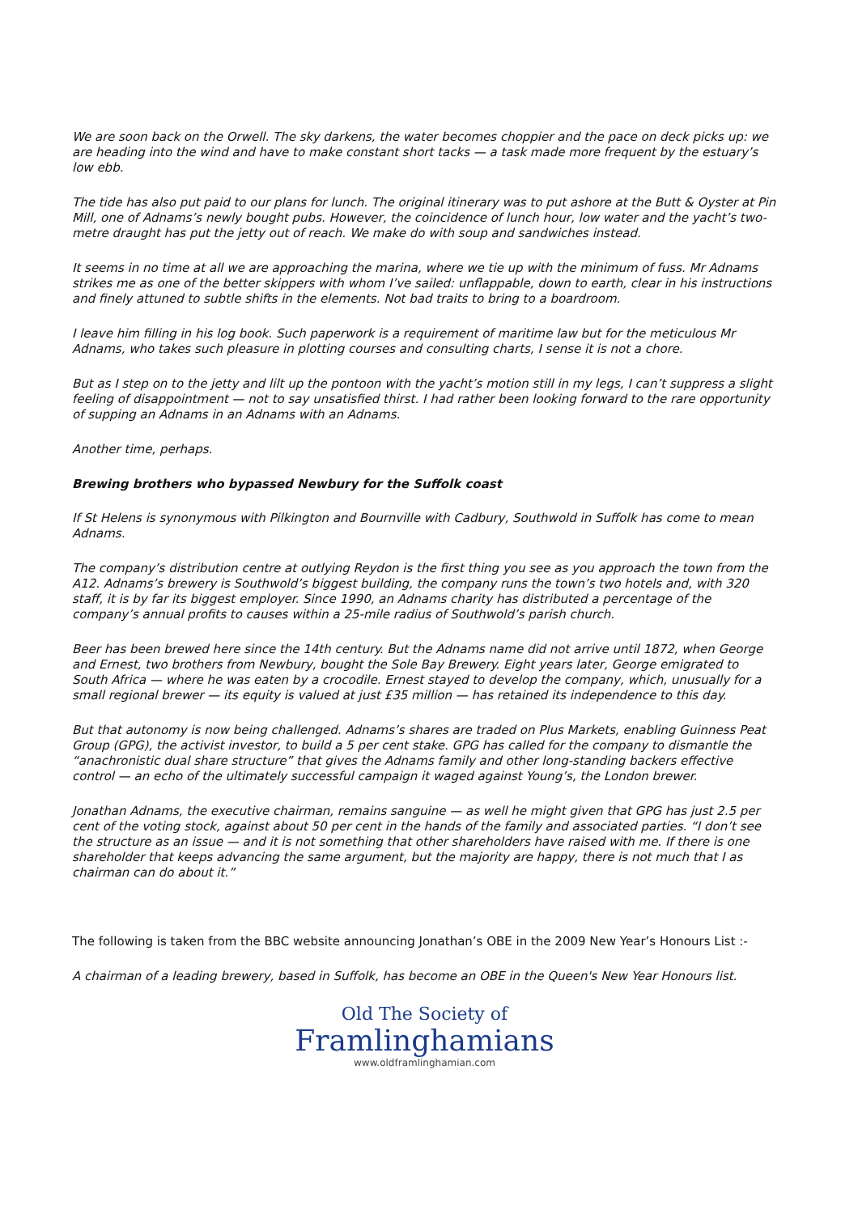We are soon back on the Orwell. The sky darkens, the water becomes choppier and the pace on deck picks up: we are heading into the wind and have to make constant short tacks — a task made more frequent by the estuary’s low ebb.
The tide has also put paid to our plans for lunch. The original itinerary was to put ashore at the Butt & Oyster at Pin Mill, one of Adnams’s newly bought pubs. However, the coincidence of lunch hour, low water and the yacht’s two-metre draught has put the jetty out of reach. We make do with soup and sandwiches instead.
It seems in no time at all we are approaching the marina, where we tie up with the minimum of fuss. Mr Adnams strikes me as one of the better skippers with whom I’ve sailed: unflappable, down to earth, clear in his instructions and finely attuned to subtle shifts in the elements. Not bad traits to bring to a boardroom.
I leave him filling in his log book. Such paperwork is a requirement of maritime law but for the meticulous Mr Adnams, who takes such pleasure in plotting courses and consulting charts, I sense it is not a chore.
But as I step on to the jetty and lilt up the pontoon with the yacht’s motion still in my legs, I can’t suppress a slight feeling of disappointment — not to say unsatisfied thirst. I had rather been looking forward to the rare opportunity of supping an Adnams in an Adnams with an Adnams.
Another time, perhaps.
Brewing brothers who bypassed Newbury for the Suffolk coast
If St Helens is synonymous with Pilkington and Bournville with Cadbury, Southwold in Suffolk has come to mean Adnams.
The company’s distribution centre at outlying Reydon is the first thing you see as you approach the town from the A12. Adnams’s brewery is Southwold’s biggest building, the company runs the town’s two hotels and, with 320 staff, it is by far its biggest employer. Since 1990, an Adnams charity has distributed a percentage of the company’s annual profits to causes within a 25-mile radius of Southwold’s parish church.
Beer has been brewed here since the 14th century. But the Adnams name did not arrive until 1872, when George and Ernest, two brothers from Newbury, bought the Sole Bay Brewery. Eight years later, George emigrated to South Africa — where he was eaten by a crocodile. Ernest stayed to develop the company, which, unusually for a small regional brewer — its equity is valued at just £35 million — has retained its independence to this day.
But that autonomy is now being challenged. Adnams’s shares are traded on Plus Markets, enabling Guinness Peat Group (GPG), the activist investor, to build a 5 per cent stake. GPG has called for the company to dismantle the “anachronistic dual share structure” that gives the Adnams family and other long-standing backers effective control — an echo of the ultimately successful campaign it waged against Young’s, the London brewer.
Jonathan Adnams, the executive chairman, remains sanguine — as well he might given that GPG has just 2.5 per cent of the voting stock, against about 50 per cent in the hands of the family and associated parties. “I don’t see the structure as an issue — and it is not something that other shareholders have raised with me. If there is one shareholder that keeps advancing the same argument, but the majority are happy, there is not much that I as chairman can do about it.”
The following is taken from the BBC website announcing Jonathan’s OBE in the 2009 New Year’s Honours List :-
A chairman of a leading brewery, based in Suffolk, has become an OBE in the Queen's New Year Honours list.
Old The Society of
Framlinghamians
www.oldframlinghamian.com